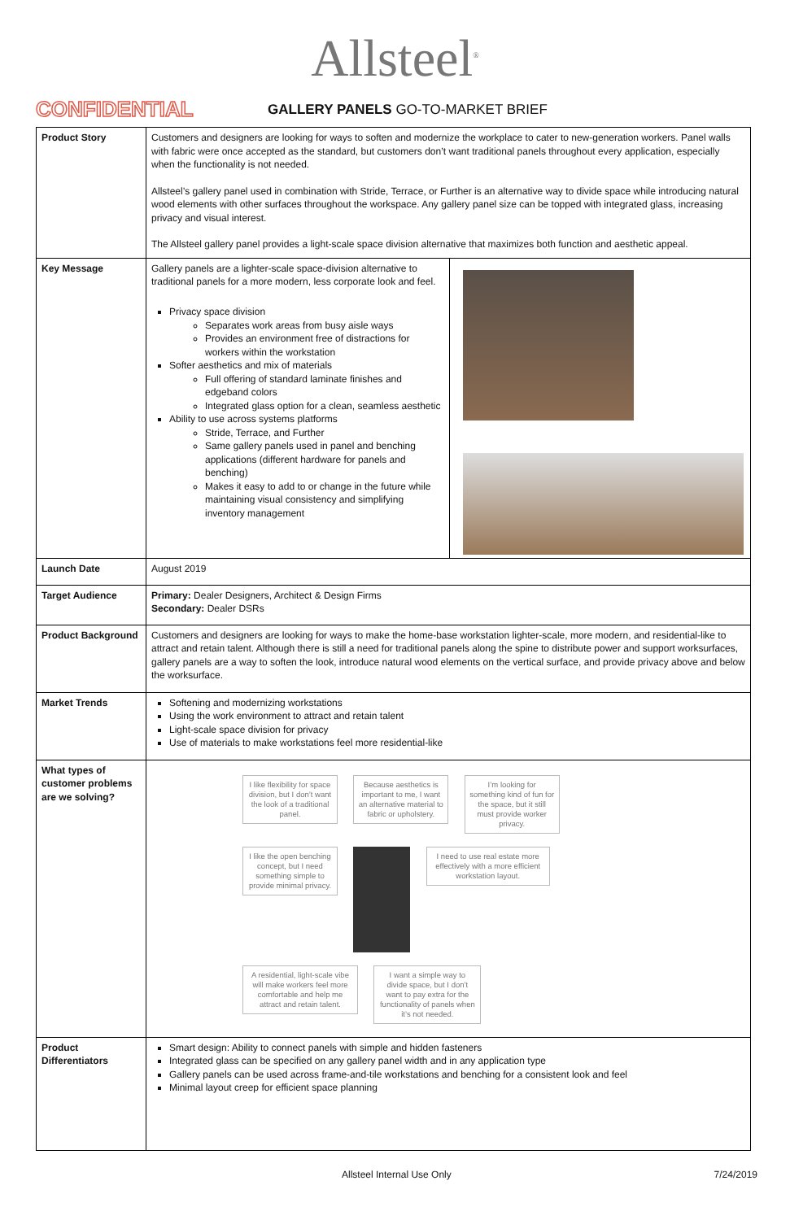Allsteel<sup>®</sup>
CONFIDENTIAL
GALLERY PANELS GO-TO-MARKET BRIEF
| Product Story | Customers and designers are looking for ways to soften and modernize the workplace to cater to new-generation workers. Panel walls with fabric were once accepted as the standard, but customers don’t want traditional panels throughout every application, especially when the functionality is not needed. Allsteel’s gallery panel used in combination with Stride, Terrace, or Further is an alternative way to divide space while introducing natural wood elements with other surfaces throughout the workspace. Any gallery panel size can be topped with integrated glass, increasing privacy and visual interest. The Allsteel gallery panel provides a light-scale space division alternative that maximizes both function and aesthetic appeal. | |
| Key Message | Gallery panels are a lighter-scale space-division alternative to traditional panels for a more modern, less corporate look and feel. Privacy space division Separates work areas from busy aisle ways Provides an environment free of distractions for workers within the workstation Softer aesthetics and mix of materials Full offering of standard laminate finishes and edgeband colors Integrated glass option for a clean, seamless aesthetic Ability to use across systems platforms Stride, Terrace, and Further Same gallery panels used in panel and benching applications (different hardware for panels and benching) Makes it easy to add to or change in the future while maintaining visual consistency and simplifying inventory management | |
| Launch Date | August 2019 | |
| Target Audience | Primary: Dealer Designers, Architect & Design Firms Secondary: Dealer DSRs | |
| Product Background | Customers and designers are looking for ways to make the home-base workstation lighter-scale, more modern, and residential-like to attract and retain talent. Although there is still a need for traditional panels along the spine to distribute power and support worksurfaces, gallery panels are a way to soften the look, introduce natural wood elements on the vertical surface, and provide privacy above and below the worksurface. | |
| Market Trends | Softening and modernizing workstations Using the work environment to attract and retain talent Light-scale space division for privacy Use of materials to make workstations feel more residential-like | |
| What types of customer problems are we solving? | I like flexibility for space division, but I don’t want the look of a traditional panel. Because aesthetics is important to me, I want an alternative material to fabric or upholstery. I’m looking for something kind of fun for the space, but it still must provide worker privacy. I like the open benching concept, but I need something simple to provide minimal privacy. I need to use real estate more effectively with a more efficient workstation layout. A residential, light-scale vibe will make workers feel more comfortable and help me attract and retain talent. I want a simple way to divide space, but I don’t want to pay extra for the functionality of panels when it’s not needed. | |
| Product Differentiators | Smart design: Ability to connect panels with simple and hidden fasteners Integrated glass can be specified on any gallery panel width and in any application type Gallery panels can be used across frame-and-tile workstations and benching for a consistent look and feel Minimal layout creep for efficient space planning | |
Allsteel Internal Use Only 7/24/2019